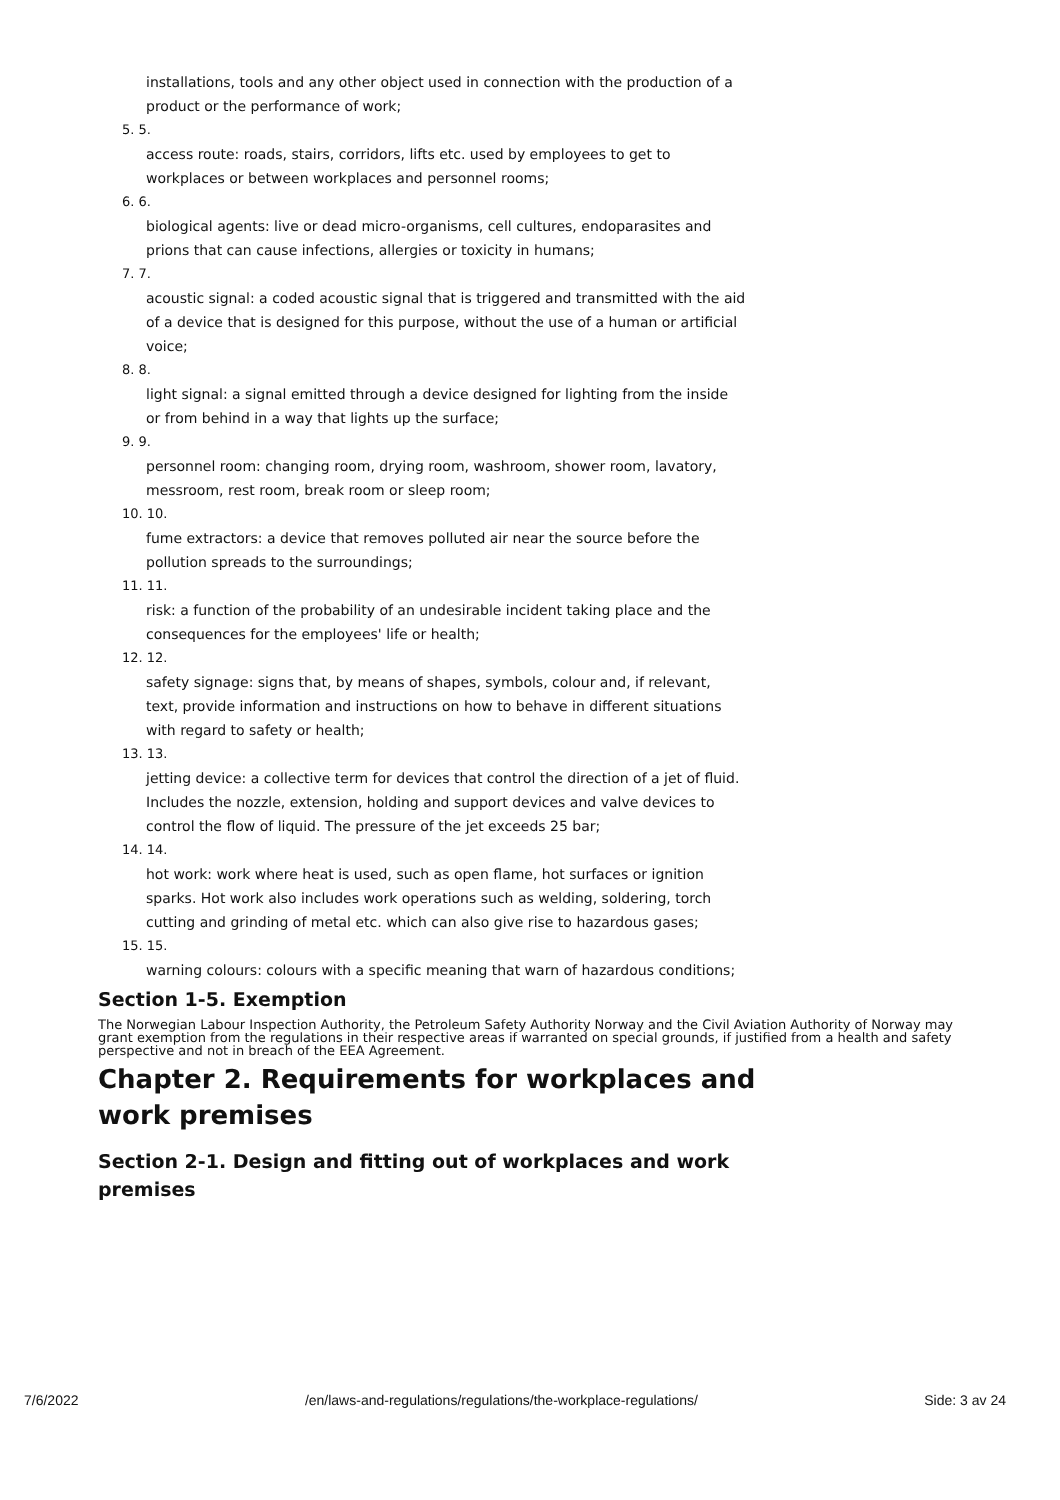installations, tools and any other object used in connection with the production of a product or the performance of work;
5. 5.
access route: roads, stairs, corridors, lifts etc. used by employees to get to workplaces or between workplaces and personnel rooms;
6. 6.
biological agents: live or dead micro-organisms, cell cultures, endoparasites and prions that can cause infections, allergies or toxicity in humans;
7. 7.
acoustic signal: a coded acoustic signal that is triggered and transmitted with the aid of a device that is designed for this purpose, without the use of a human or artificial voice;
8. 8.
light signal: a signal emitted through a device designed for lighting from the inside or from behind in a way that lights up the surface;
9. 9.
personnel room: changing room, drying room, washroom, shower room, lavatory, messroom, rest room, break room or sleep room;
10. 10.
fume extractors: a device that removes polluted air near the source before the pollution spreads to the surroundings;
11. 11.
risk: a function of the probability of an undesirable incident taking place and the consequences for the employees' life or health;
12. 12.
safety signage: signs that, by means of shapes, symbols, colour and, if relevant, text, provide information and instructions on how to behave in different situations with regard to safety or health;
13. 13.
jetting device: a collective term for devices that control the direction of a jet of fluid. Includes the nozzle, extension, holding and support devices and valve devices to control the flow of liquid. The pressure of the jet exceeds 25 bar;
14. 14.
hot work: work where heat is used, such as open flame, hot surfaces or ignition sparks. Hot work also includes work operations such as welding, soldering, torch cutting and grinding of metal etc. which can also give rise to hazardous gases;
15. 15.
warning colours: colours with a specific meaning that warn of hazardous conditions;
Section 1-5. Exemption
The Norwegian Labour Inspection Authority, the Petroleum Safety Authority Norway and the Civil Aviation Authority of Norway may grant exemption from the regulations in their respective areas if warranted on special grounds, if justified from a health and safety perspective and not in breach of the EEA Agreement.
Chapter 2. Requirements for workplaces and work premises
Section 2-1. Design and fitting out of workplaces and work premises
7/6/2022 /en/laws-and-regulations/regulations/the-workplace-regulations/ Side: 3 av 24